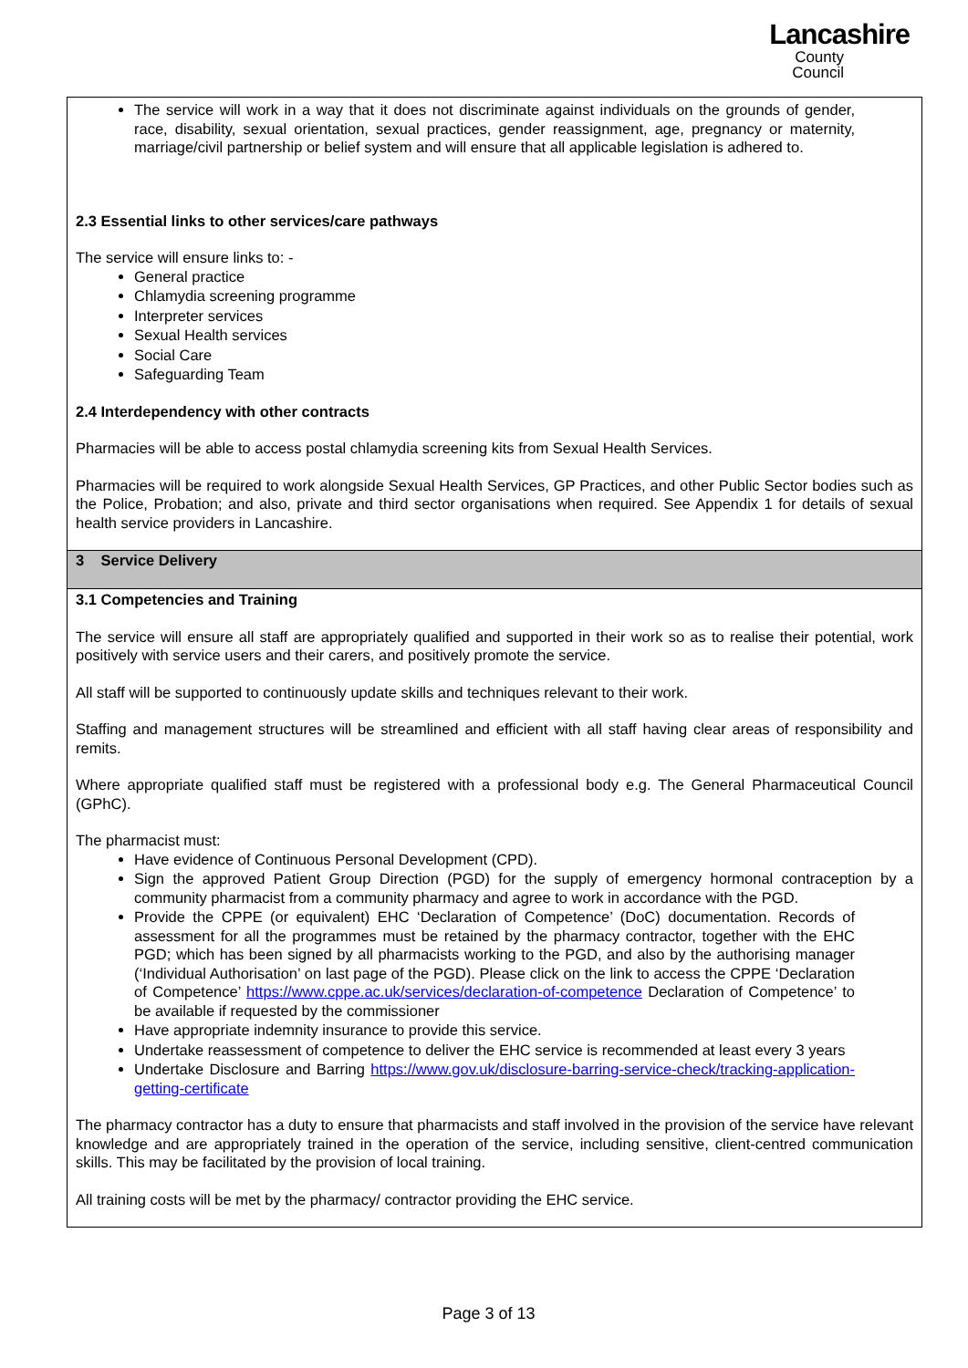Lancashire
County
Council
The service will work in a way that it does not discriminate against individuals on the grounds of gender, race, disability, sexual orientation, sexual practices, gender reassignment, age, pregnancy or maternity, marriage/civil partnership or belief system and will ensure that all applicable legislation is adhered to.
2.3 Essential links to other services/care pathways
The service will ensure links to: -
General practice
Chlamydia screening programme
Interpreter services
Sexual Health services
Social Care
Safeguarding Team
2.4 Interdependency with other contracts
Pharmacies will be able to access postal chlamydia screening kits from Sexual Health Services.
Pharmacies will be required to work alongside Sexual Health Services, GP Practices, and other Public Sector bodies such as the Police, Probation; and also, private and third sector organisations when required. See Appendix 1 for details of sexual health service providers in Lancashire.
3 Service Delivery
3.1 Competencies and Training
The service will ensure all staff are appropriately qualified and supported in their work so as to realise their potential, work positively with service users and their carers, and positively promote the service.
All staff will be supported to continuously update skills and techniques relevant to their work.
Staffing and management structures will be streamlined and efficient with all staff having clear areas of responsibility and remits.
Where appropriate qualified staff must be registered with a professional body e.g. The General Pharmaceutical Council (GPhC).
The pharmacist must:
Have evidence of Continuous Personal Development (CPD).
Sign the approved Patient Group Direction (PGD) for the supply of emergency hormonal contraception by a community pharmacist from a community pharmacy and agree to work in accordance with the PGD.
Provide the CPPE (or equivalent) EHC ‘Declaration of Competence’ (DoC) documentation. Records of assessment for all the programmes must be retained by the pharmacy contractor, together with the EHC PGD; which has been signed by all pharmacists working to the PGD, and also by the authorising manager (‘Individual Authorisation’ on last page of the PGD). Please click on the link to access the CPPE ‘Declaration of Competence’ https://www.cppe.ac.uk/services/declaration-of-competence Declaration of Competence’ to be available if requested by the commissioner
Have appropriate indemnity insurance to provide this service.
Undertake reassessment of competence to deliver the EHC service is recommended at least every 3 years
Undertake Disclosure and Barring https://www.gov.uk/disclosure-barring-service-check/tracking-application-getting-certificate
The pharmacy contractor has a duty to ensure that pharmacists and staff involved in the provision of the service have relevant knowledge and are appropriately trained in the operation of the service, including sensitive, client-centred communication skills. This may be facilitated by the provision of local training.
All training costs will be met by the pharmacy/ contractor providing the EHC service.
Page 3 of 13